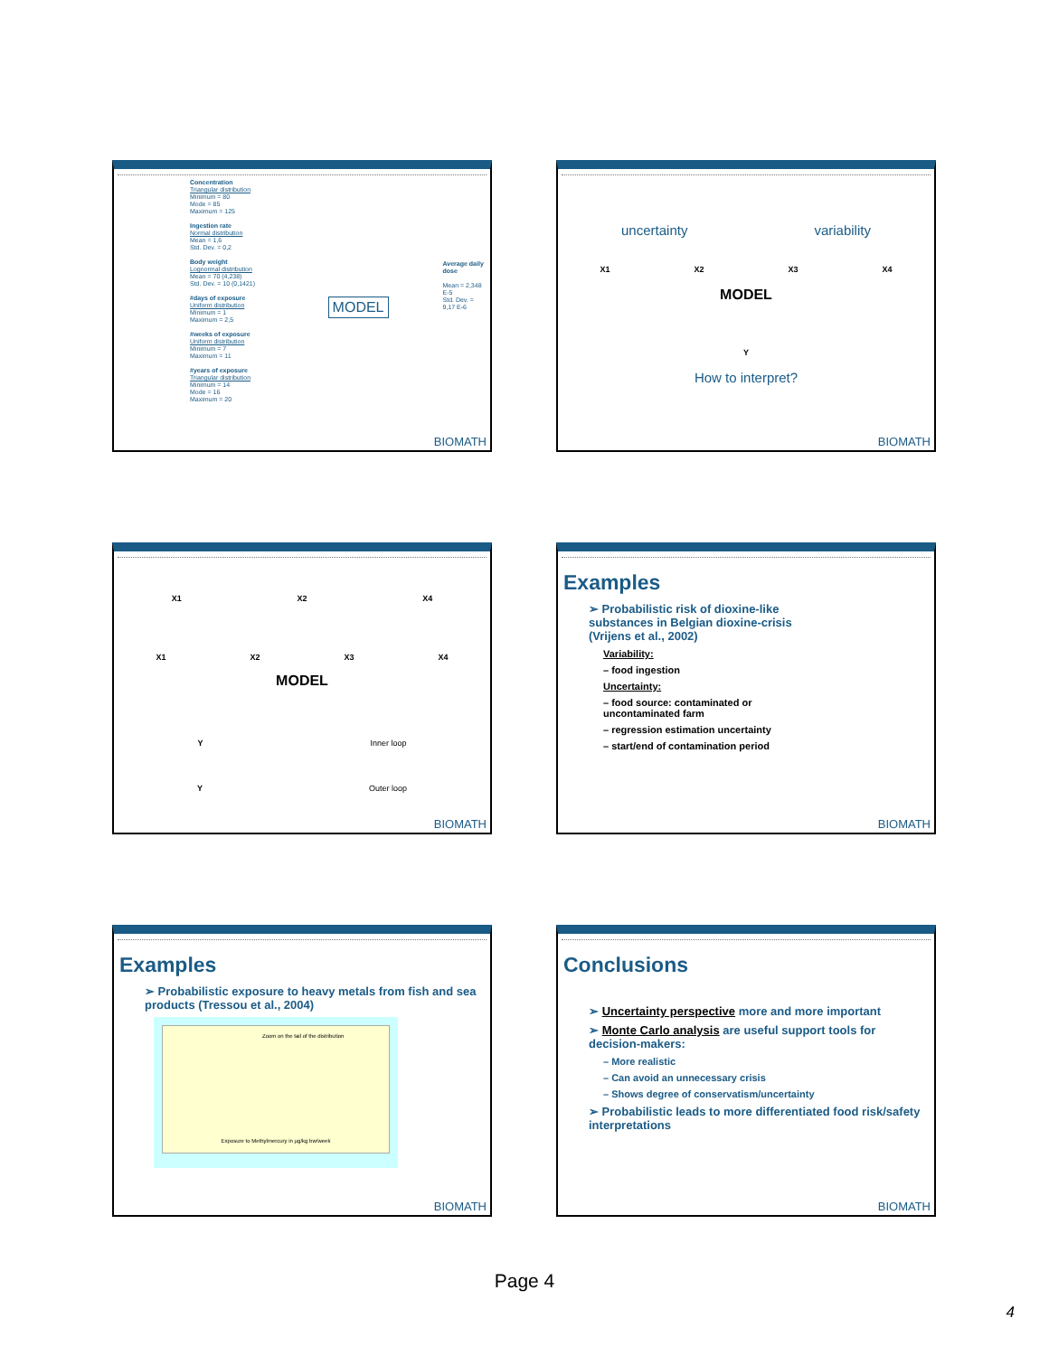Concentration
Triangular distribution
Minimum = 80
Mode = 85
Maximum = 125
Ingestion rate
Normal distribution
Mean = 1,6
Std. Dev. = 0,2
Body weight
Lognormal distribution
Mean = 70 (4,238)
Std. Dev. = 10 (0,1421)
#days of exposure
Uniform distribution
Minimum = 1
Maximum = 2,5
#weeks of exposure
Uniform distribution
Minimum = 7
Maximum = 11
#years of exposure
Triangular distribution
Minimum = 14
Mode = 16
Maximum = 20
MODEL
Average daily dose
Mean = 2,348 E-5
Std. Dev. = 9,17 E-6
BIOMATH
uncertainty variability
X1 X2 X3 X4
MODEL
Y
How to interpret?
BIOMATH
X1 X2 X4
X1 X2 X3 X4
MODEL
Y Inner loop
Y Outer loop
BIOMATH
Examples
➢ Probabilistic risk of dioxine-like substances in Belgian dioxine-crisis (Vrijens et al., 2002)
Variability:
– food ingestion
Uncertainty:
– food source: contaminated or uncontaminated farm
– regression estimation uncertainty
– start/end of contamination period
BIOMATH
Examples
➢ Probabilistic exposure to heavy metals from fish and sea products (Tressou et al., 2004)
Zoom on the tail of the distribution
Exposure to Methylmercury in µg/kg bw/week
BIOMATH
Conclusions
➢ Uncertainty perspective more and more important
➢ Monte Carlo analysis are useful support tools for decision-makers:
– More realistic
– Can avoid an unnecessary crisis
– Shows degree of conservatism/uncertainty
➢ Probabilistic leads to more differentiated food risk/safety interpretations
BIOMATH
Page 4
4